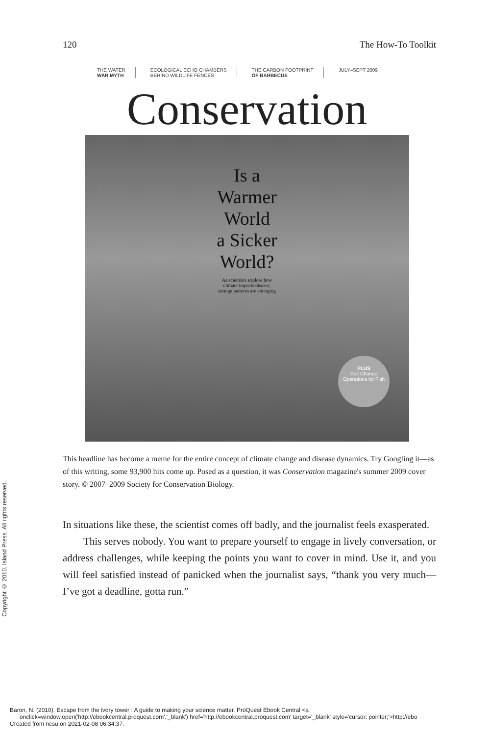120 The How-To Toolkit
THE WATER
WAR MYTH
ECOLOGICAL ECHO CHAMBERS
BEHIND WILDLIFE FENCES
THE CARBON FOOTPRINT
OF BARBECUE
JULY–SEPT 2009
Conservation
Is a
Warmer
World
a Sicker
World?
As scientists explore how
climate impacts disease,
strange patterns are emerging
PLUS
Sex Change Operations for Fish
This headline has become a meme for the entire concept of climate change and disease dynamics. Try Googling it—as of this writing, some 93,900 hits come up. Posed as a question, it was Conservation magazine's summer 2009 cover story. © 2007–2009 Society for Conservation Biology.
In situations like these, the scientist comes off badly, and the journalist feels exasperated.
This serves nobody. You want to prepare yourself to engage in lively conversation, or address challenges, while keeping the points you want to cover in mind. Use it, and you will feel satisfied instead of panicked when the journalist says, “thank you very much—I’ve got a deadline, gotta run.”
Copyright © 2010. Island Press. All rights reserved.
Baron, N. (2010). Escape from the ivory tower : A guide to making your science matter. ProQuest Ebook Central <a
onclick=window.open('http://ebookcentral.proquest.com','_blank') href='http://ebookcentral.proquest.com' target='_blank' style='cursor: pointer;'>http://ebo
Created from ncsu on 2021-02-08 06:34:37.